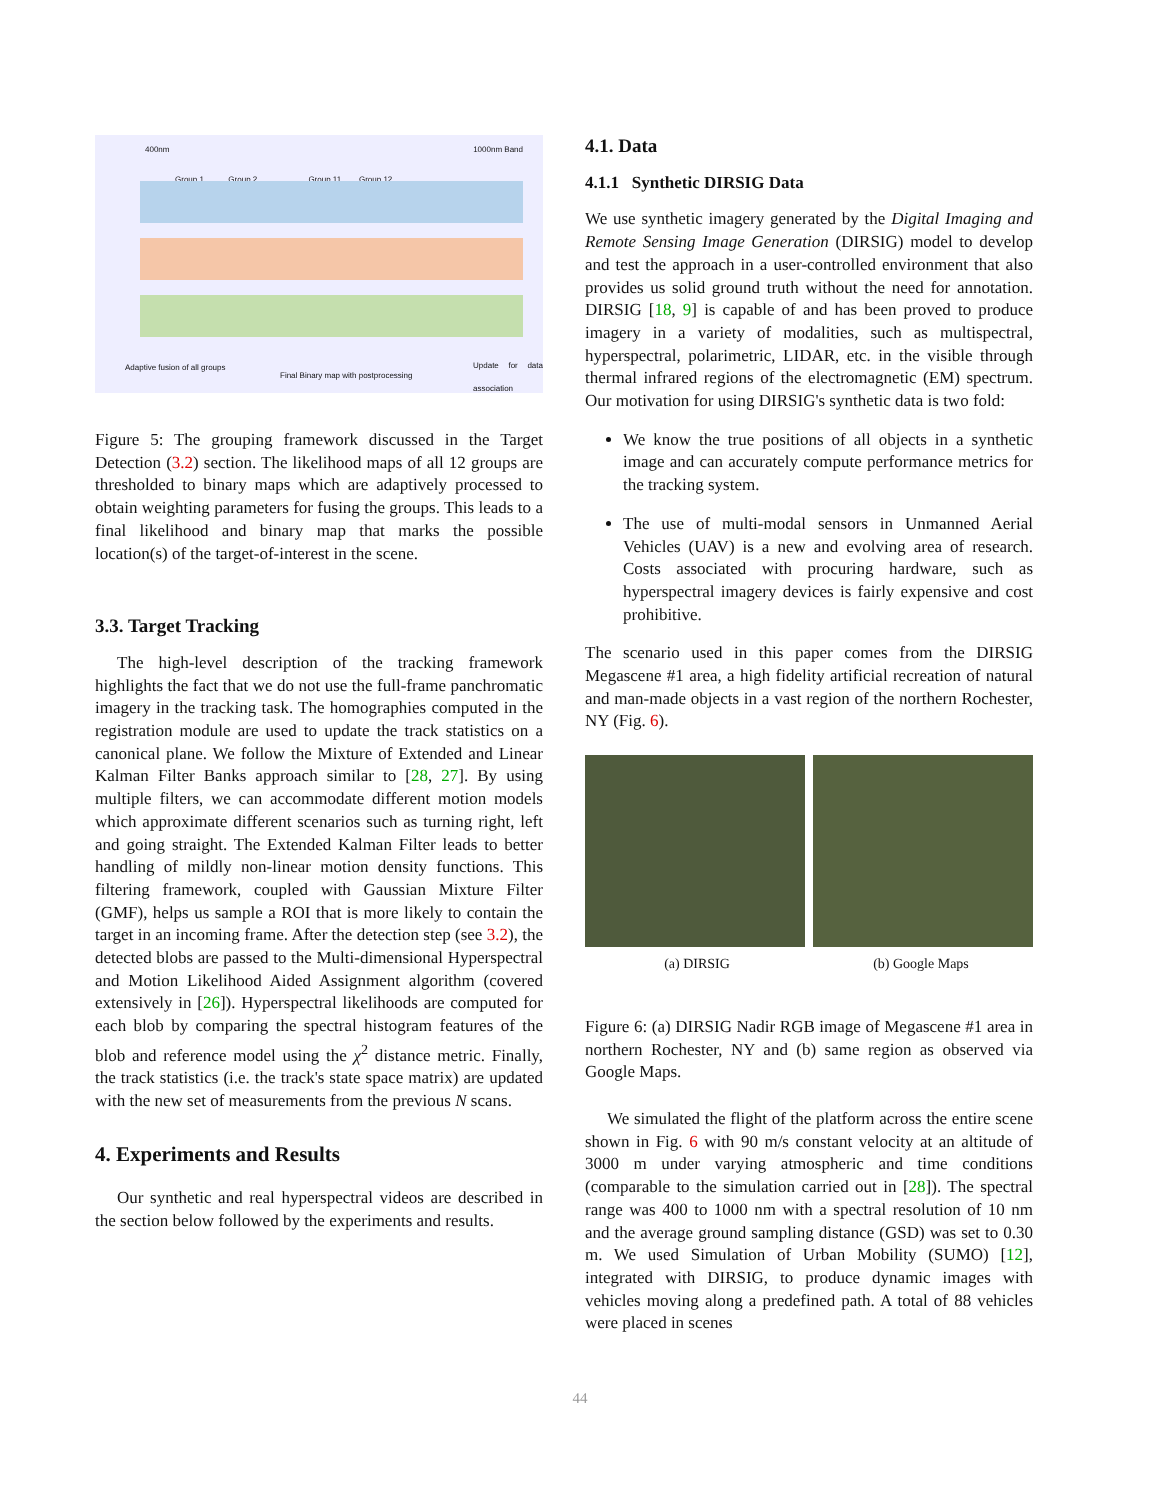400nm 1000nm Band
Group 1 Group 2 Group 11 Group 12
Adaptive fusion of all groups
Final Binary map with postprocessing
Update for data association
Figure 5: The grouping framework discussed in the Target Detection (3.2) section. The likelihood maps of all 12 groups are thresholded to binary maps which are adaptively processed to obtain weighting parameters for fusing the groups. This leads to a final likelihood and binary map that marks the possible location(s) of the target-of-interest in the scene.
3.3. Target Tracking
The high-level description of the tracking framework highlights the fact that we do not use the full-frame panchromatic imagery in the tracking task. The homographies computed in the registration module are used to update the track statistics on a canonical plane. We follow the Mixture of Extended and Linear Kalman Filter Banks approach similar to [28, 27]. By using multiple filters, we can accommodate different motion models which approximate different scenarios such as turning right, left and going straight. The Extended Kalman Filter leads to better handling of mildly non-linear motion density functions. This filtering framework, coupled with Gaussian Mixture Filter (GMF), helps us sample a ROI that is more likely to contain the target in an incoming frame. After the detection step (see 3.2), the detected blobs are passed to the Multi-dimensional Hyperspectral and Motion Likelihood Aided Assignment algorithm (covered extensively in [26]). Hyperspectral likelihoods are computed for each blob by comparing the spectral histogram features of the blob and reference model using the χ<sup>2</sup> distance metric. Finally, the track statistics (i.e. the track's state space matrix) are updated with the new set of measurements from the previous N scans.
4. Experiments and Results
Our synthetic and real hyperspectral videos are described in the section below followed by the experiments and results.
4.1. Data
4.1.1 Synthetic DIRSIG Data
We use synthetic imagery generated by the Digital Imaging and Remote Sensing Image Generation (DIRSIG) model to develop and test the approach in a user-controlled environment that also provides us solid ground truth without the need for annotation. DIRSIG [18, 9] is capable of and has been proved to produce imagery in a variety of modalities, such as multispectral, hyperspectral, polarimetric, LIDAR, etc. in the visible through thermal infrared regions of the electromagnetic (EM) spectrum. Our motivation for using DIRSIG's synthetic data is two fold:
We know the true positions of all objects in a synthetic image and can accurately compute performance metrics for the tracking system.
The use of multi-modal sensors in Unmanned Aerial Vehicles (UAV) is a new and evolving area of research. Costs associated with procuring hardware, such as hyperspectral imagery devices is fairly expensive and cost prohibitive.
The scenario used in this paper comes from the DIRSIG Megascene #1 area, a high fidelity artificial recreation of natural and man-made objects in a vast region of the northern Rochester, NY (Fig. 6).
(a) DIRSIG (b) Google Maps
Figure 6: (a) DIRSIG Nadir RGB image of Megascene #1 area in northern Rochester, NY and (b) same region as observed via Google Maps.
We simulated the flight of the platform across the entire scene shown in Fig. 6 with 90 m/s constant velocity at an altitude of 3000 m under varying atmospheric and time conditions (comparable to the simulation carried out in [28]). The spectral range was 400 to 1000 nm with a spectral resolution of 10 nm and the average ground sampling distance (GSD) was set to 0.30 m. We used Simulation of Urban Mobility (SUMO) [12], integrated with DIRSIG, to produce dynamic images with vehicles moving along a predefined path. A total of 88 vehicles were placed in scenes
44